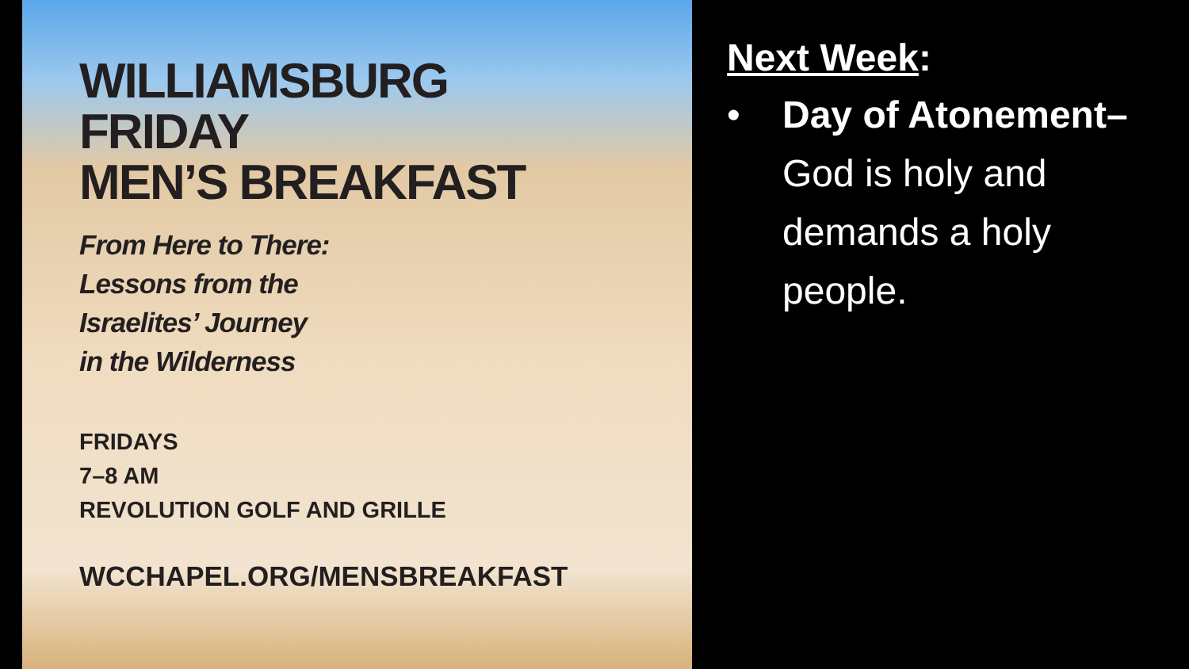WILLIAMSBURG
FRIDAY
MEN’S BREAKFAST
From Here to There:
Lessons from the
Israelites’ Journey
in the Wilderness
FRIDAYS
7–8 AM
REVOLUTION GOLF AND GRILLE
WCCHAPEL.ORG/MENSBREAKFAST
Next Week:
• Day of Atonement– God is holy and demands a holy people.